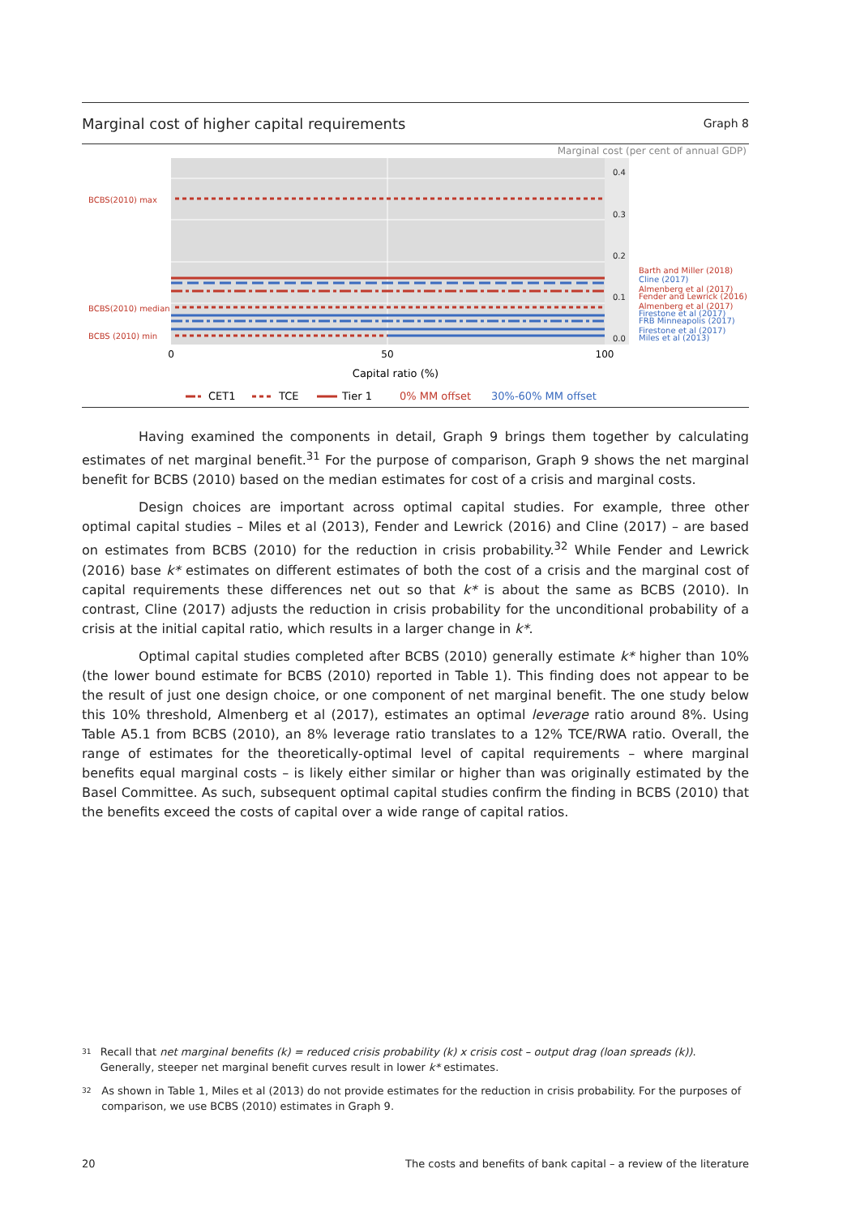Marginal cost of higher capital requirements Graph 8
Marginal cost (per cent of annual GDP)
0.4
0.3
0.2
0.1
0.0
BCBS(2010) max
BCBS(2010) median
BCBS (2010) min
Barth and Miller (2018)
Almenberg et al (2017)
Fender and Lewrick (2016)
Almenberg et al (2017)
Cline (2017)
Firestone et al (2017)
FRB Minneapolis (2017)
Firestone et al (2017)
Miles et al (2013)
0
50
100
Capital ratio (%)
CET1
TCE
Tier 1
0% MM offset
30%-60% MM offset
Having examined the components in detail, Graph 9 brings them together by calculating estimates of net marginal benefit.<sup>31</sup> For the purpose of comparison, Graph 9 shows the net marginal benefit for BCBS (2010) based on the median estimates for cost of a crisis and marginal costs.
Design choices are important across optimal capital studies. For example, three other optimal capital studies – Miles et al (2013), Fender and Lewrick (2016) and Cline (2017) – are based on estimates from BCBS (2010) for the reduction in crisis probability.<sup>32</sup> While Fender and Lewrick (2016) base k* estimates on different estimates of both the cost of a crisis and the marginal cost of capital requirements these differences net out so that k* is about the same as BCBS (2010). In contrast, Cline (2017) adjusts the reduction in crisis probability for the unconditional probability of a crisis at the initial capital ratio, which results in a larger change in k*.
Optimal capital studies completed after BCBS (2010) generally estimate k* higher than 10% (the lower bound estimate for BCBS (2010) reported in Table 1). This finding does not appear to be the result of just one design choice, or one component of net marginal benefit. The one study below this 10% threshold, Almenberg et al (2017), estimates an optimal leverage ratio around 8%. Using Table A5.1 from BCBS (2010), an 8% leverage ratio translates to a 12% TCE/RWA ratio. Overall, the range of estimates for the theoretically-optimal level of capital requirements – where marginal benefits equal marginal costs – is likely either similar or higher than was originally estimated by the Basel Committee. As such, subsequent optimal capital studies confirm the finding in BCBS (2010) that the benefits exceed the costs of capital over a wide range of capital ratios.
31 Recall that net marginal benefits (k) = reduced crisis probability (k) x crisis cost – output drag (loan spreads (k)). Generally, steeper net marginal benefit curves result in lower k* estimates.
32 As shown in Table 1, Miles et al (2013) do not provide estimates for the reduction in crisis probability. For the purposes of comparison, we use BCBS (2010) estimates in Graph 9.
20 The costs and benefits of bank capital – a review of the literature